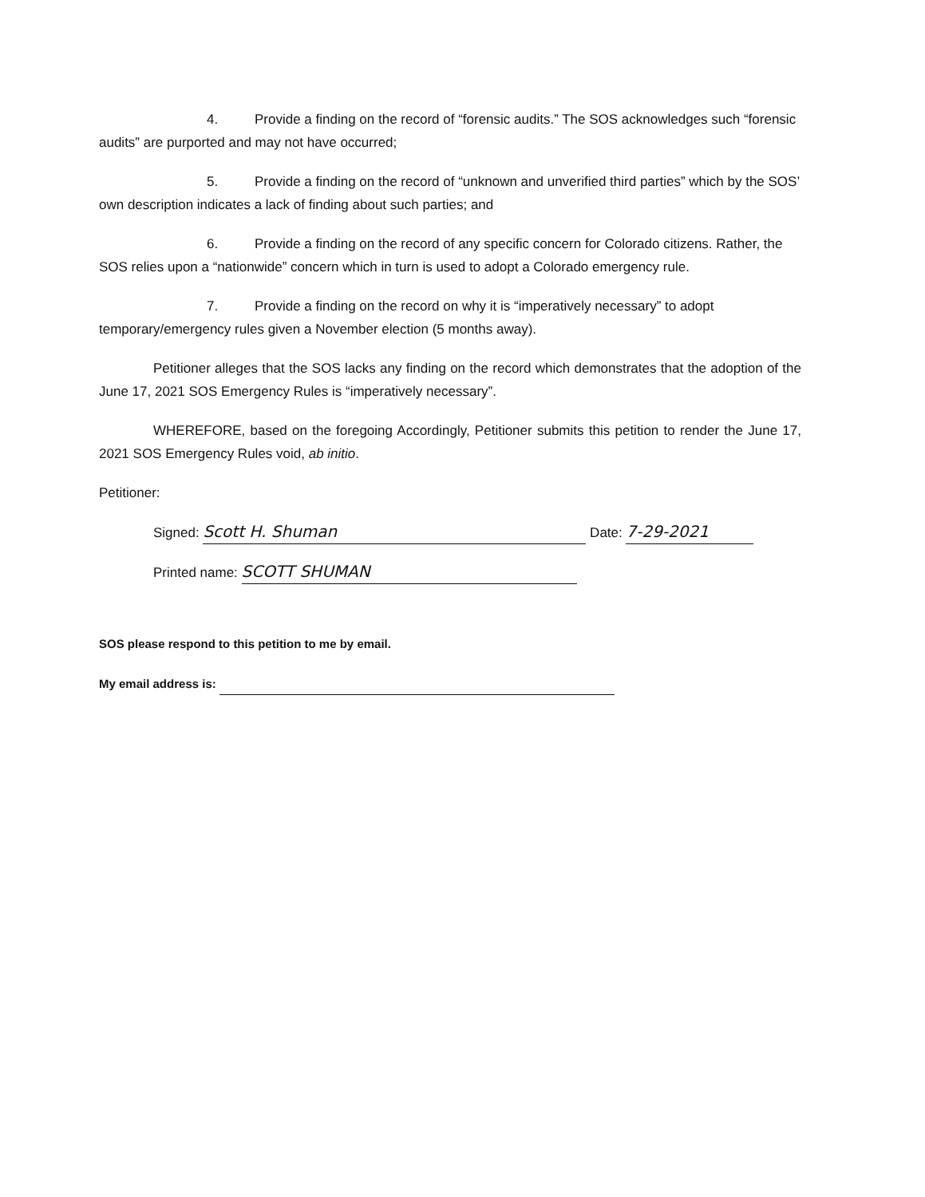4. Provide a finding on the record of “forensic audits.” The SOS acknowledges such “forensic audits” are purported and may not have occurred;
5. Provide a finding on the record of “unknown and unverified third parties” which by the SOS’ own description indicates a lack of finding about such parties; and
6. Provide a finding on the record of any specific concern for Colorado citizens. Rather, the SOS relies upon a “nationwide” concern which in turn is used to adopt a Colorado emergency rule.
7. Provide a finding on the record on why it is “imperatively necessary” to adopt temporary/emergency rules given a November election (5 months away).
Petitioner alleges that the SOS lacks any finding on the record which demonstrates that the adoption of the June 17, 2021 SOS Emergency Rules is “imperatively necessary”.
WHEREFORE, based on the foregoing Accordingly, Petitioner submits this petition to render the June 17, 2021 SOS Emergency Rules void, ab initio.
Petitioner:
Signed: Scott H. Shuman Date: 7-29-2021
Printed name: SCOTT SHUMAN
SOS please respond to this petition to me by email.
My email address is: